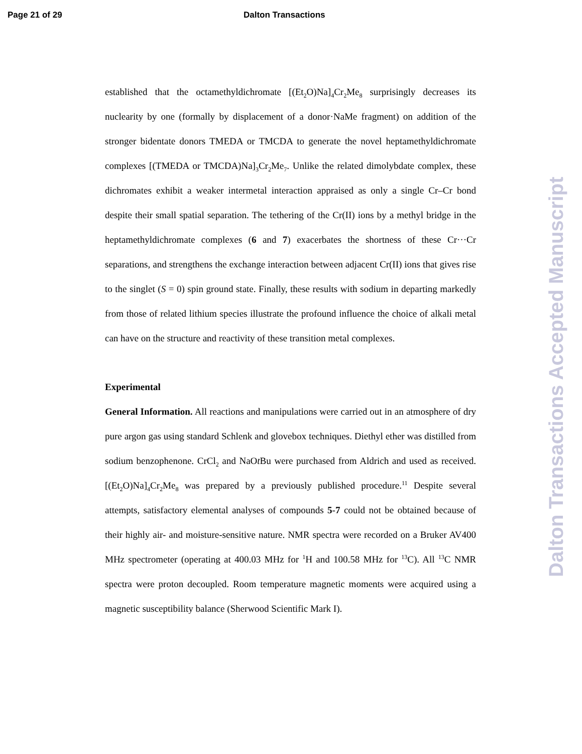Page 21 of 29 Dalton Transactions
established that the octamethyldichromate [(Et<sub>2</sub>O)Na]<sub>4</sub>Cr<sub>2</sub>Me<sub>8</sub> surprisingly decreases its nuclearity by one (formally by displacement of a donor·NaMe fragment) on addition of the stronger bidentate donors TMEDA or TMCDA to generate the novel heptamethyldichromate complexes [(TMEDA or TMCDA)Na]<sub>3</sub>Cr<sub>2</sub>Me<sub>7</sub>. Unlike the related dimolybdate complex, these dichromates exhibit a weaker intermetal interaction appraised as only a single Cr–Cr bond despite their small spatial separation. The tethering of the Cr(II) ions by a methyl bridge in the heptamethyldichromate complexes (6 and 7) exacerbates the shortness of these Cr···Cr separations, and strengthens the exchange interaction between adjacent Cr(II) ions that gives rise to the singlet (S = 0) spin ground state. Finally, these results with sodium in departing markedly from those of related lithium species illustrate the profound influence the choice of alkali metal can have on the structure and reactivity of these transition metal complexes.
Experimental
General Information. All reactions and manipulations were carried out in an atmosphere of dry pure argon gas using standard Schlenk and glovebox techniques. Diethyl ether was distilled from sodium benzophenone. CrCl<sub>2</sub> and NaOt Bu were purchased from Aldrich and used as received. [(Et<sub>2</sub>O)Na]<sub>4</sub>Cr<sub>2</sub>Me<sub>8</sub> was prepared by a previously published procedure.<sup>11</sup> Despite several attempts, satisfactory elemental analyses of compounds 5-7 could not be obtained because of their highly air- and moisture-sensitive nature. NMR spectra were recorded on a Bruker AV400 MHz spectrometer (operating at 400.03 MHz for <sup>1</sup>H and 100.58 MHz for <sup>13</sup>C). All <sup>13</sup>C NMR spectra were proton decoupled. Room temperature magnetic moments were acquired using a magnetic susceptibility balance (Sherwood Scientific Mark I).
Dalton Transactions Accepted Manuscript